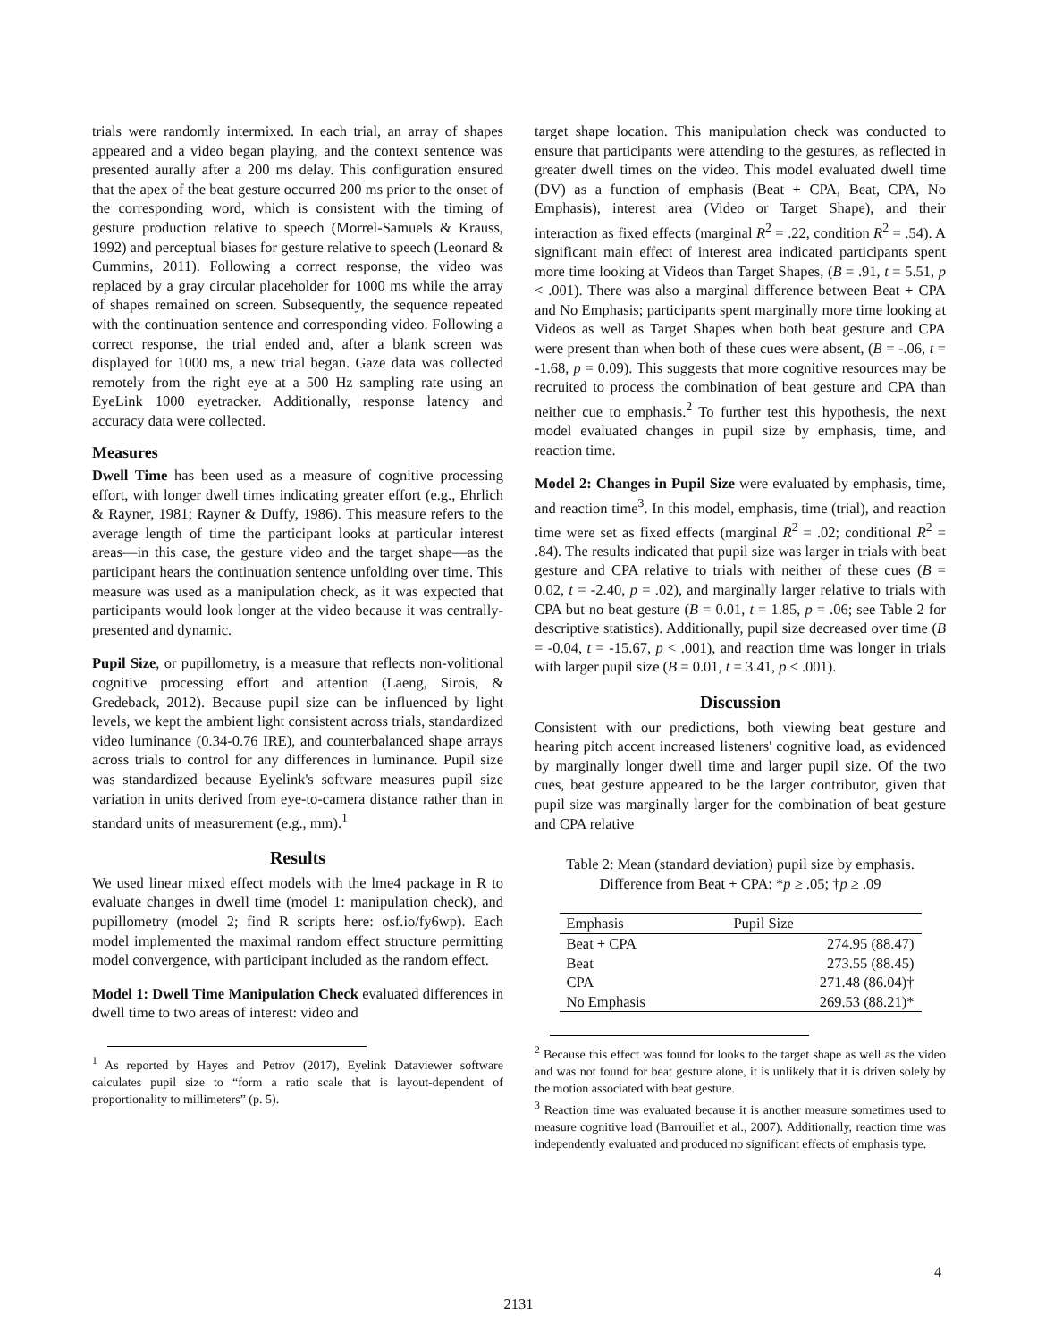trials were randomly intermixed. In each trial, an array of shapes appeared and a video began playing, and the context sentence was presented aurally after a 200 ms delay. This configuration ensured that the apex of the beat gesture occurred 200 ms prior to the onset of the corresponding word, which is consistent with the timing of gesture production relative to speech (Morrel-Samuels & Krauss, 1992) and perceptual biases for gesture relative to speech (Leonard & Cummins, 2011). Following a correct response, the video was replaced by a gray circular placeholder for 1000 ms while the array of shapes remained on screen. Subsequently, the sequence repeated with the continuation sentence and corresponding video. Following a correct response, the trial ended and, after a blank screen was displayed for 1000 ms, a new trial began. Gaze data was collected remotely from the right eye at a 500 Hz sampling rate using an EyeLink 1000 eyetracker. Additionally, response latency and accuracy data were collected.
Measures
Dwell Time has been used as a measure of cognitive processing effort, with longer dwell times indicating greater effort (e.g., Ehrlich & Rayner, 1981; Rayner & Duffy, 1986). This measure refers to the average length of time the participant looks at particular interest areas—in this case, the gesture video and the target shape—as the participant hears the continuation sentence unfolding over time. This measure was used as a manipulation check, as it was expected that participants would look longer at the video because it was centrally-presented and dynamic.
Pupil Size, or pupillometry, is a measure that reflects non-volitional cognitive processing effort and attention (Laeng, Sirois, & Gredeback, 2012). Because pupil size can be influenced by light levels, we kept the ambient light consistent across trials, standardized video luminance (0.34-0.76 IRE), and counterbalanced shape arrays across trials to control for any differences in luminance. Pupil size was standardized because Eyelink's software measures pupil size variation in units derived from eye-to-camera distance rather than in standard units of measurement (e.g., mm).<sup>1</sup>
Results
We used linear mixed effect models with the lme4 package in R to evaluate changes in dwell time (model 1: manipulation check), and pupillometry (model 2; find R scripts here: osf.io/fy6wp). Each model implemented the maximal random effect structure permitting model convergence, with participant included as the random effect.
Model 1: Dwell Time Manipulation Check evaluated differences in dwell time to two areas of interest: video and
<sup>1</sup> As reported by Hayes and Petrov (2017), Eyelink Dataviewer software calculates pupil size to “form a ratio scale that is layout-dependent of proportionality to millimeters” (p. 5).
target shape location. This manipulation check was conducted to ensure that participants were attending to the gestures, as reflected in greater dwell times on the video. This model evaluated dwell time (DV) as a function of emphasis (Beat + CPA, Beat, CPA, No Emphasis), interest area (Video or Target Shape), and their interaction as fixed effects (marginal R<sup>2</sup> = .22, condition R<sup>2</sup> = .54). A significant main effect of interest area indicated participants spent more time looking at Videos than Target Shapes, (B = .91, t = 5.51, p < .001). There was also a marginal difference between Beat + CPA and No Emphasis; participants spent marginally more time looking at Videos as well as Target Shapes when both beat gesture and CPA were present than when both of these cues were absent, (B = -.06, t = -1.68, p = 0.09). This suggests that more cognitive resources may be recruited to process the combination of beat gesture and CPA than neither cue to emphasis.<sup>2</sup> To further test this hypothesis, the next model evaluated changes in pupil size by emphasis, time, and reaction time.
Model 2: Changes in Pupil Size were evaluated by emphasis, time, and reaction time<sup>3</sup>. In this model, emphasis, time (trial), and reaction time were set as fixed effects (marginal R<sup>2</sup> = .02; conditional R<sup>2</sup> = .84). The results indicated that pupil size was larger in trials with beat gesture and CPA relative to trials with neither of these cues (B = 0.02, t = -2.40, p = .02), and marginally larger relative to trials with CPA but no beat gesture (B = 0.01, t = 1.85, p = .06; see Table 2 for descriptive statistics). Additionally, pupil size decreased over time (B = -0.04, t = -15.67, p < .001), and reaction time was longer in trials with larger pupil size (B = 0.01, t = 3.41, p < .001).
Discussion
Consistent with our predictions, both viewing beat gesture and hearing pitch accent increased listeners' cognitive load, as evidenced by marginally longer dwell time and larger pupil size. Of the two cues, beat gesture appeared to be the larger contributor, given that pupil size was marginally larger for the combination of beat gesture and CPA relative
Table 2: Mean (standard deviation) pupil size by emphasis.
Difference from Beat + CPA: *p ≥ .05; †p ≥ .09
| Emphasis | Pupil Size |
| --- | --- |
| Beat + CPA | 274.95 (88.47) |
| Beat | 273.55 (88.45) |
| CPA | 271.48 (86.04)† |
| No Emphasis | 269.53 (88.21)* |
<sup>2</sup> Because this effect was found for looks to the target shape as well as the video and was not found for beat gesture alone, it is unlikely that it is driven solely by the motion associated with beat gesture.
<sup>3</sup> Reaction time was evaluated because it is another measure sometimes used to measure cognitive load (Barrouillet et al., 2007). Additionally, reaction time was independently evaluated and produced no significant effects of emphasis type.
4
2131